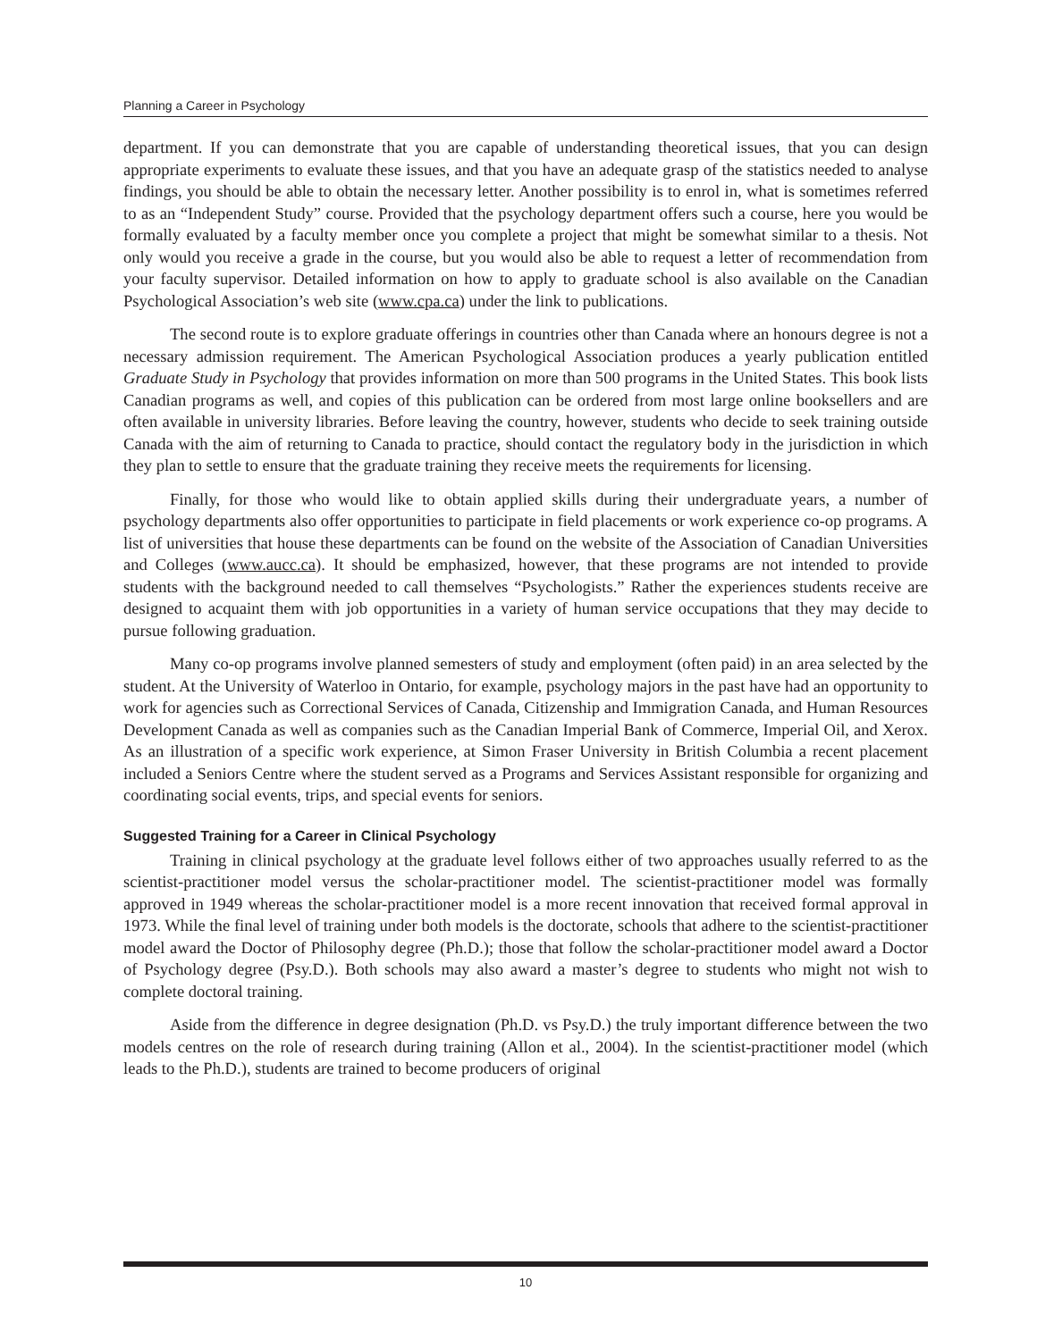Planning a Career in Psychology
department. If you can demonstrate that you are capable of understanding theoretical issues, that you can design appropriate experiments to evaluate these issues, and that you have an adequate grasp of the statistics needed to analyse findings, you should be able to obtain the necessary letter. Another possibility is to enrol in, what is sometimes referred to as an “Independent Study” course. Provided that the psychology department offers such a course, here you would be formally evaluated by a faculty member once you complete a project that might be somewhat similar to a thesis. Not only would you receive a grade in the course, but you would also be able to request a letter of recommendation from your faculty supervisor. Detailed information on how to apply to graduate school is also available on the Canadian Psychological Association’s web site (www.cpa.ca) under the link to publications.
The second route is to explore graduate offerings in countries other than Canada where an honours degree is not a necessary admission requirement. The American Psychological Association produces a yearly publication entitled Graduate Study in Psychology that provides information on more than 500 programs in the United States. This book lists Canadian programs as well, and copies of this publication can be ordered from most large online booksellers and are often available in university libraries. Before leaving the country, however, students who decide to seek training outside Canada with the aim of returning to Canada to practice, should contact the regulatory body in the jurisdiction in which they plan to settle to ensure that the graduate training they receive meets the requirements for licensing.
Finally, for those who would like to obtain applied skills during their undergraduate years, a number of psychology departments also offer opportunities to participate in field placements or work experience co-op programs. A list of universities that house these departments can be found on the website of the Association of Canadian Universities and Colleges (www.aucc.ca). It should be emphasized, however, that these programs are not intended to provide students with the background needed to call themselves “Psychologists.” Rather the experiences students receive are designed to acquaint them with job opportunities in a variety of human service occupations that they may decide to pursue following graduation.
Many co-op programs involve planned semesters of study and employment (often paid) in an area selected by the student. At the University of Waterloo in Ontario, for example, psychology majors in the past have had an opportunity to work for agencies such as Correctional Services of Canada, Citizenship and Immigration Canada, and Human Resources Development Canada as well as companies such as the Canadian Imperial Bank of Commerce, Imperial Oil, and Xerox. As an illustration of a specific work experience, at Simon Fraser University in British Columbia a recent placement included a Seniors Centre where the student served as a Programs and Services Assistant responsible for organizing and coordinating social events, trips, and special events for seniors.
Suggested Training for a Career in Clinical Psychology
Training in clinical psychology at the graduate level follows either of two approaches usually referred to as the scientist-practitioner model versus the scholar-practitioner model. The scientist-practitioner model was formally approved in 1949 whereas the scholar-practitioner model is a more recent innovation that received formal approval in 1973. While the final level of training under both models is the doctorate, schools that adhere to the scientist-practitioner model award the Doctor of Philosophy degree (Ph.D.); those that follow the scholar-practitioner model award a Doctor of Psychology degree (Psy.D.). Both schools may also award a master’s degree to students who might not wish to complete doctoral training.
Aside from the difference in degree designation (Ph.D. vs Psy.D.) the truly important difference between the two models centres on the role of research during training (Allon et al., 2004). In the scientist-practitioner model (which leads to the Ph.D.), students are trained to become producers of original
10